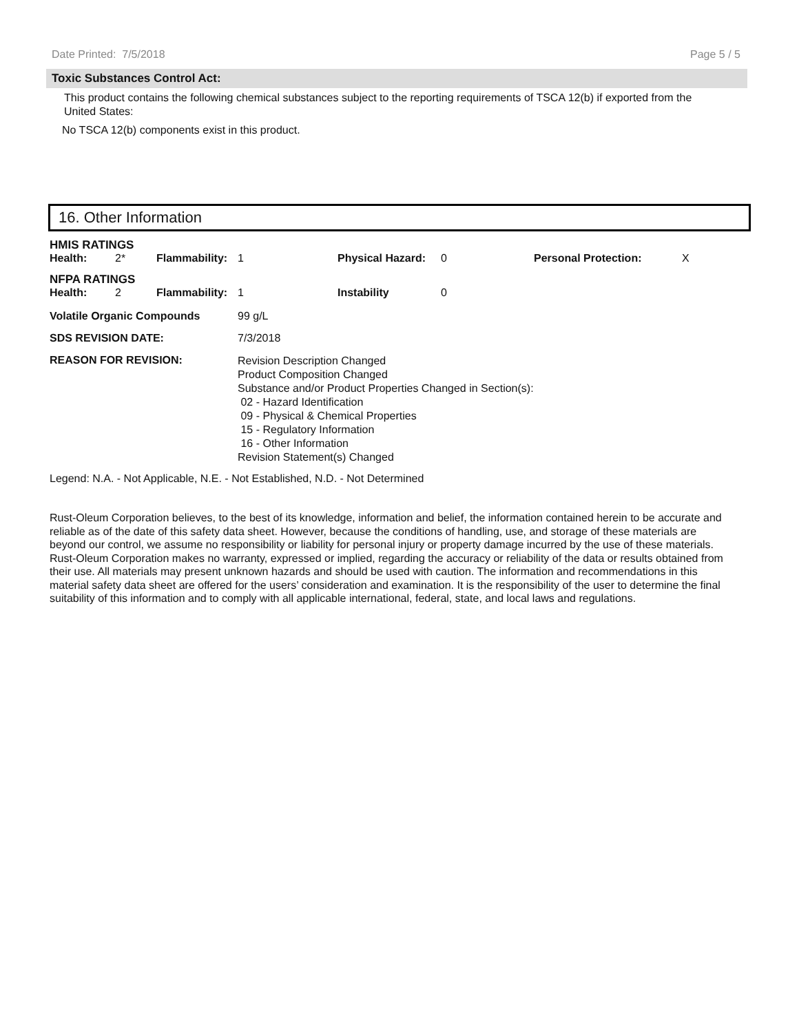Date Printed: 7/5/2018 Page 5 / 5
Toxic Substances Control Act:
This product contains the following chemical substances subject to the reporting requirements of TSCA 12(b) if exported from the United States:
No TSCA 12(b) components exist in this product.
16. Other Information
| HMIS RATINGS | | | | | | | |
| Health: | 2* | Flammability: | 1 | Physical Hazard: | 0 | Personal Protection: | X |
| NFPA RATINGS | | | | | | | |
| Health: | 2 | Flammability: | 1 | Instability | 0 | | |
| Volatile Organic Compounds | 99 g/L |
| SDS REVISION DATE: | 7/3/2018 |
| REASON FOR REVISION: | Revision Description Changed Product Composition Changed Substance and/or Product Properties Changed in Section(s): 02 - Hazard Identification 09 - Physical & Chemical Properties 15 - Regulatory Information 16 - Other Information Revision Statement(s) Changed |
Legend: N.A. - Not Applicable, N.E. - Not Established, N.D. - Not Determined
Rust-Oleum Corporation believes, to the best of its knowledge, information and belief, the information contained herein to be accurate and reliable as of the date of this safety data sheet. However, because the conditions of handling, use, and storage of these materials are beyond our control, we assume no responsibility or liability for personal injury or property damage incurred by the use of these materials. Rust-Oleum Corporation makes no warranty, expressed or implied, regarding the accuracy or reliability of the data or results obtained from their use. All materials may present unknown hazards and should be used with caution. The information and recommendations in this material safety data sheet are offered for the users’ consideration and examination. It is the responsibility of the user to determine the final suitability of this information and to comply with all applicable international, federal, state, and local laws and regulations.